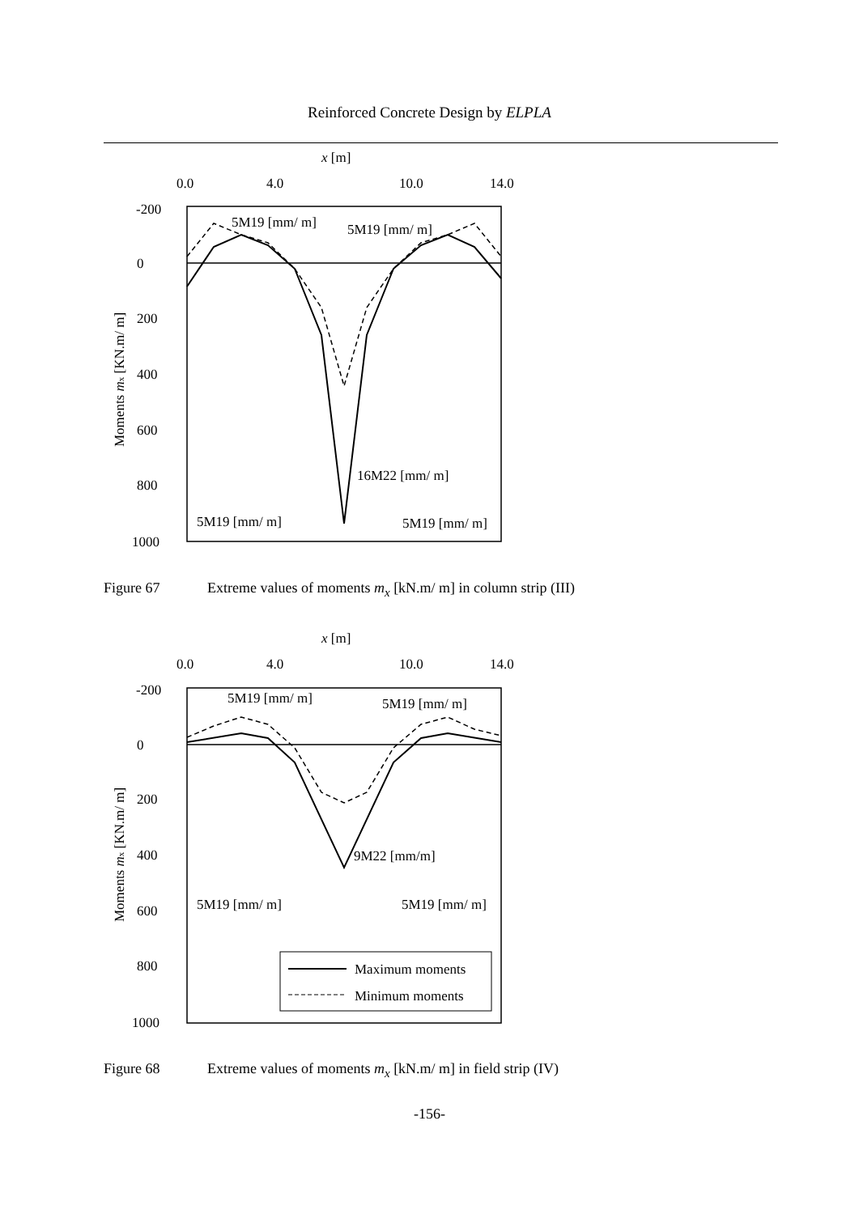Reinforced Concrete Design by ELPLA
x [m]
0.0
4.0
10.0
14.0
-200
0
200
400
600
800
1000
Moments mx [KN.m/ m]
5M19 [mm/ m]
5M19 [mm/ m]
16M22 [mm/ m]
5M19 [mm/ m]
5M19 [mm/ m]
Figure 67 Extreme values of moments m<sub>x</sub> [kN.m/ m] in column strip (III)
x [m]
0.0
4.0
10.0
14.0
-200
0
200
400
600
800
1000
Moments mx [KN.m/ m]
5M19 [mm/ m]
5M19 [mm/ m]
9M22 [mm/m]
5M19 [mm/ m]
5M19 [mm/ m]
Maximum moments
Minimum moments
Figure 68 Extreme values of moments m<sub>x</sub> [kN.m/ m] in field strip (IV)
-156-